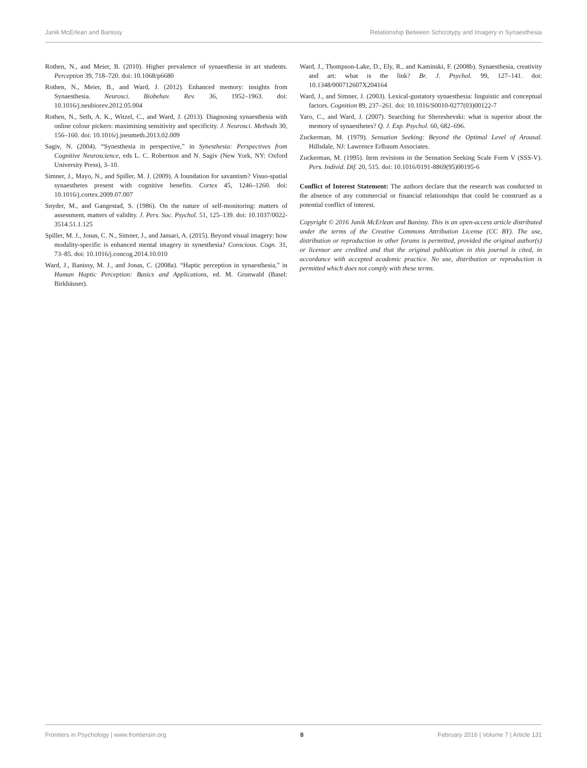Janik McErlean and Banissy Relationship Between Schizotypy and Imagery in Synaesthesia
Rothen, N., and Meier, B. (2010). Higher prevalence of synaesthesia in art students. Perception 39, 718–720. doi: 10.1068/p6680
Rothen, N., Meier, B., and Ward, J. (2012). Enhanced memory: insights from Synaesthesia. Neurosci. Biobehav. Rev. 36, 1952–1963. doi: 10.1016/j.neubiorev.2012.05.004
Rothen, N., Seth, A. K., Witzel, C., and Ward, J. (2013). Diagnosing synaesthesia with online colour pickers: maximising sensitivity and specificity. J. Neurosci. Methods 30, 156–160. doi: 10.1016/j.jneumeth.2013.02.009
Sagiv, N. (2004). “Synesthesia in perspective,” in Synesthesia: Perspectives from Cognitive Neuroscience, eds L. C. Robertson and N. Sagiv (New York, NY: Oxford University Press), 3–10.
Simner, J., Mayo, N., and Spiller, M. J. (2009). A foundation for savantism? Visuo-spatial synaesthetes present with cognitive benefits. Cortex 45, 1246–1260. doi: 10.1016/j.cortex.2009.07.007
Snyder, M., and Gangestad, S. (1986). On the nature of self-monitoring: matters of assessment, matters of validity. J. Pers. Soc. Psychol. 51, 125–139. doi: 10.1037/0022-3514.51.1.125
Spiller, M. J., Jonas, C. N., Simner, J., and Jansari, A. (2015). Beyond visual imagery: how modality-specific is enhanced mental imagery in synesthesia? Conscious. Cogn. 31, 73–85. doi: 10.1016/j.concog.2014.10.010
Ward, J., Banissy, M. J., and Jonas, C. (2008a). “Haptic perception in synaesthesia,” in Human Haptic Perception: Basics and Applications, ed. M. Grunwald (Basel: Birkhäuser).
Ward, J., Thompson-Lake, D., Ely, R., and Kaminski, F. (2008b). Synaesthesia, creativity and art: what is the link? Br. J. Psychol. 99, 127–141. doi: 10.1348/000712607X204164
Ward, J., and Simner, J. (2003). Lexical-gustatory synaesthesia: linguistic and conceptual factors. Cognition 89, 237–261. doi: 10.1016/S0010-0277(03)00122-7
Yaro, C., and Ward, J. (2007). Searching for Shereshevski: what is superior about the memory of synaesthetes? Q. J. Exp. Psychol. 60, 682–696.
Zuckerman, M. (1979). Sensation Seeking: Beyond the Optimal Level of Arousal. Hillsdale, NJ: Lawrence Erlbaum Associates.
Zuckerman, M. (1995). Item revisions in the Sensation Seeking Scale Form V (SSS-V). Pers. Individ. Dif. 20, 515. doi: 10.1016/0191-8869(95)00195-6
Conflict of Interest Statement: The authors declare that the research was conducted in the absence of any commercial or financial relationships that could be construed as a potential conflict of interest.
Copyright © 2016 Janik McErlean and Banissy. This is an open-access article distributed under the terms of the Creative Commons Attribution License (CC BY). The use, distribution or reproduction in other forums is permitted, provided the original author(s) or licensor are credited and that the original publication in this journal is cited, in accordance with accepted academic practice. No use, distribution or reproduction is permitted which does not comply with these terms.
Frontiers in Psychology | www.frontiersin.org 8 February 2016 | Volume 7 | Article 131